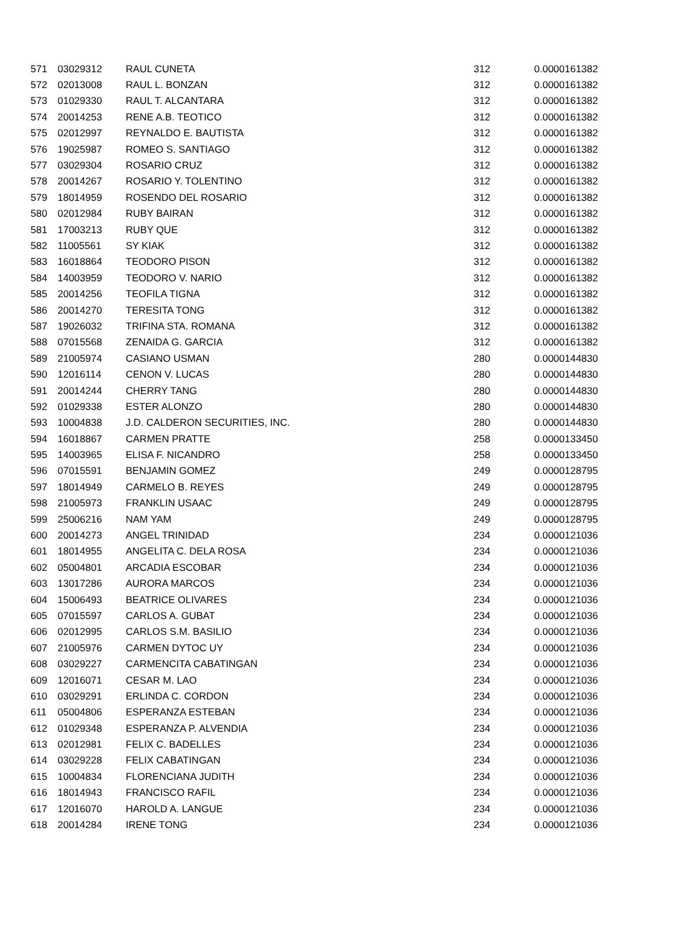| 571 | 03029312 | RAUL CUNETA | 312 | 0.0000161382 |
| 572 | 02013008 | RAUL L. BONZAN | 312 | 0.0000161382 |
| 573 | 01029330 | RAUL T. ALCANTARA | 312 | 0.0000161382 |
| 574 | 20014253 | RENE A.B. TEOTICO | 312 | 0.0000161382 |
| 575 | 02012997 | REYNALDO E. BAUTISTA | 312 | 0.0000161382 |
| 576 | 19025987 | ROMEO S. SANTIAGO | 312 | 0.0000161382 |
| 577 | 03029304 | ROSARIO CRUZ | 312 | 0.0000161382 |
| 578 | 20014267 | ROSARIO Y. TOLENTINO | 312 | 0.0000161382 |
| 579 | 18014959 | ROSENDO DEL ROSARIO | 312 | 0.0000161382 |
| 580 | 02012984 | RUBY BAIRAN | 312 | 0.0000161382 |
| 581 | 17003213 | RUBY QUE | 312 | 0.0000161382 |
| 582 | 11005561 | SY KIAK | 312 | 0.0000161382 |
| 583 | 16018864 | TEODORO PISON | 312 | 0.0000161382 |
| 584 | 14003959 | TEODORO V. NARIO | 312 | 0.0000161382 |
| 585 | 20014256 | TEOFILA TIGNA | 312 | 0.0000161382 |
| 586 | 20014270 | TERESITA TONG | 312 | 0.0000161382 |
| 587 | 19026032 | TRIFINA STA. ROMANA | 312 | 0.0000161382 |
| 588 | 07015568 | ZENAIDA G. GARCIA | 312 | 0.0000161382 |
| 589 | 21005974 | CASIANO USMAN | 280 | 0.0000144830 |
| 590 | 12016114 | CENON V. LUCAS | 280 | 0.0000144830 |
| 591 | 20014244 | CHERRY TANG | 280 | 0.0000144830 |
| 592 | 01029338 | ESTER ALONZO | 280 | 0.0000144830 |
| 593 | 10004838 | J.D. CALDERON SECURITIES, INC. | 280 | 0.0000144830 |
| 594 | 16018867 | CARMEN PRATTE | 258 | 0.0000133450 |
| 595 | 14003965 | ELISA F. NICANDRO | 258 | 0.0000133450 |
| 596 | 07015591 | BENJAMIN GOMEZ | 249 | 0.0000128795 |
| 597 | 18014949 | CARMELO B. REYES | 249 | 0.0000128795 |
| 598 | 21005973 | FRANKLIN USAAC | 249 | 0.0000128795 |
| 599 | 25006216 | NAM YAM | 249 | 0.0000128795 |
| 600 | 20014273 | ANGEL TRINIDAD | 234 | 0.0000121036 |
| 601 | 18014955 | ANGELITA C. DELA ROSA | 234 | 0.0000121036 |
| 602 | 05004801 | ARCADIA ESCOBAR | 234 | 0.0000121036 |
| 603 | 13017286 | AURORA MARCOS | 234 | 0.0000121036 |
| 604 | 15006493 | BEATRICE OLIVARES | 234 | 0.0000121036 |
| 605 | 07015597 | CARLOS A. GUBAT | 234 | 0.0000121036 |
| 606 | 02012995 | CARLOS S.M. BASILIO | 234 | 0.0000121036 |
| 607 | 21005976 | CARMEN DYTOC UY | 234 | 0.0000121036 |
| 608 | 03029227 | CARMENCITA CABATINGAN | 234 | 0.0000121036 |
| 609 | 12016071 | CESAR M. LAO | 234 | 0.0000121036 |
| 610 | 03029291 | ERLINDA C. CORDON | 234 | 0.0000121036 |
| 611 | 05004806 | ESPERANZA ESTEBAN | 234 | 0.0000121036 |
| 612 | 01029348 | ESPERANZA P. ALVENDIA | 234 | 0.0000121036 |
| 613 | 02012981 | FELIX C. BADELLES | 234 | 0.0000121036 |
| 614 | 03029228 | FELIX CABATINGAN | 234 | 0.0000121036 |
| 615 | 10004834 | FLORENCIANA JUDITH | 234 | 0.0000121036 |
| 616 | 18014943 | FRANCISCO RAFIL | 234 | 0.0000121036 |
| 617 | 12016070 | HAROLD A. LANGUE | 234 | 0.0000121036 |
| 618 | 20014284 | IRENE TONG | 234 | 0.0000121036 |